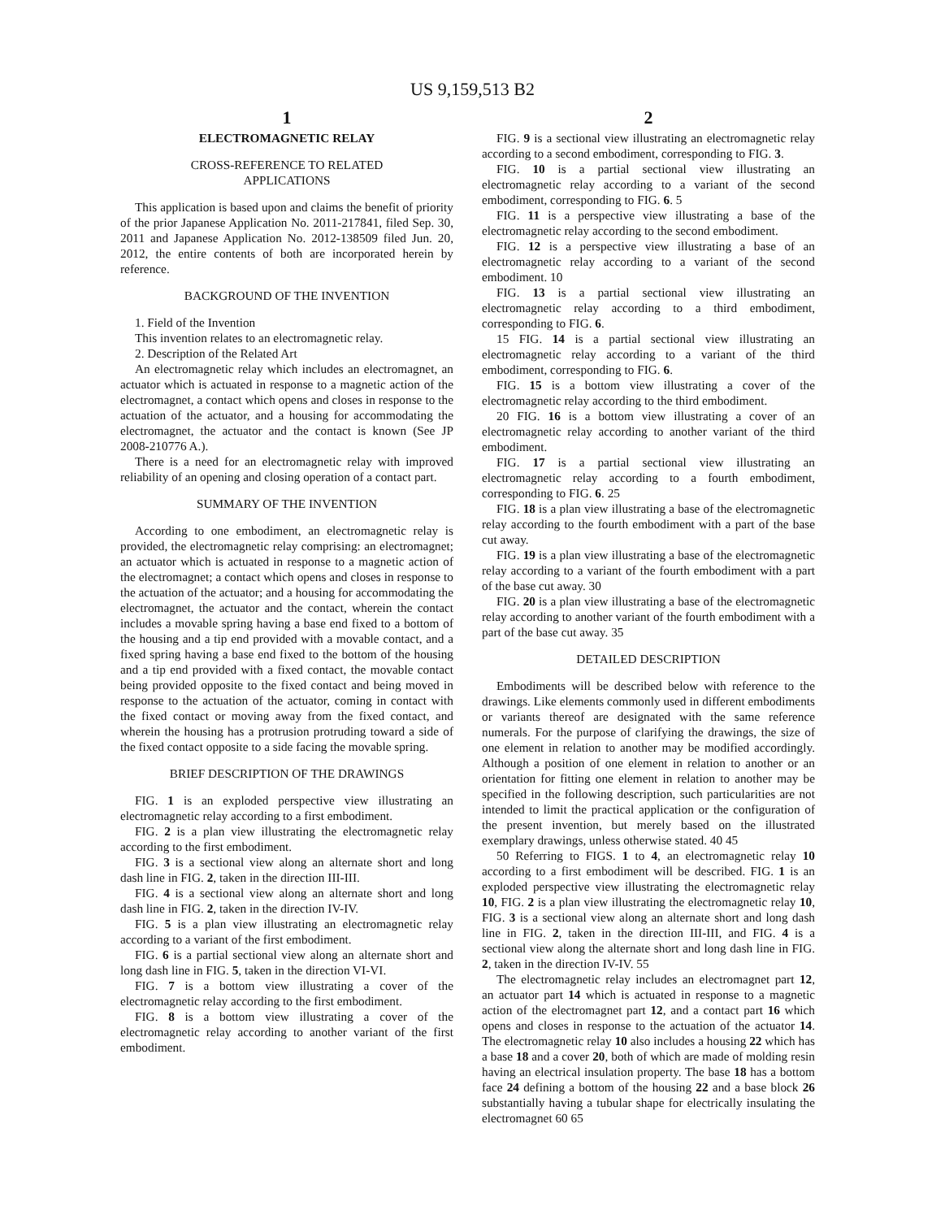US 9,159,513 B2
1
ELECTROMAGNETIC RELAY
CROSS-REFERENCE TO RELATED
APPLICATIONS
This application is based upon and claims the benefit of priority of the prior Japanese Application No. 2011-217841, filed Sep. 30, 2011 and Japanese Application No. 2012-138509 filed Jun. 20, 2012, the entire contents of both are incorporated herein by reference.
BACKGROUND OF THE INVENTION
1. Field of the Invention
This invention relates to an electromagnetic relay.
2. Description of the Related Art
An electromagnetic relay which includes an electromagnet, an actuator which is actuated in response to a magnetic action of the electromagnet, a contact which opens and closes in response to the actuation of the actuator, and a housing for accommodating the electromagnet, the actuator and the contact is known (See JP 2008-210776 A.).
There is a need for an electromagnetic relay with improved reliability of an opening and closing operation of a contact part.
SUMMARY OF THE INVENTION
According to one embodiment, an electromagnetic relay is provided, the electromagnetic relay comprising: an electromagnet; an actuator which is actuated in response to a magnetic action of the electromagnet; a contact which opens and closes in response to the actuation of the actuator; and a housing for accommodating the electromagnet, the actuator and the contact, wherein the contact includes a movable spring having a base end fixed to a bottom of the housing and a tip end provided with a movable contact, and a fixed spring having a base end fixed to the bottom of the housing and a tip end provided with a fixed contact, the movable contact being provided opposite to the fixed contact and being moved in response to the actuation of the actuator, coming in contact with the fixed contact or moving away from the fixed contact, and wherein the housing has a protrusion protruding toward a side of the fixed contact opposite to a side facing the movable spring.
BRIEF DESCRIPTION OF THE DRAWINGS
FIG. 1 is an exploded perspective view illustrating an electromagnetic relay according to a first embodiment.
FIG. 2 is a plan view illustrating the electromagnetic relay according to the first embodiment.
FIG. 3 is a sectional view along an alternate short and long dash line in FIG. 2, taken in the direction III-III.
FIG. 4 is a sectional view along an alternate short and long dash line in FIG. 2, taken in the direction IV-IV.
FIG. 5 is a plan view illustrating an electromagnetic relay according to a variant of the first embodiment.
FIG. 6 is a partial sectional view along an alternate short and long dash line in FIG. 5, taken in the direction VI-VI.
FIG. 7 is a bottom view illustrating a cover of the electromagnetic relay according to the first embodiment.
FIG. 8 is a bottom view illustrating a cover of the electromagnetic relay according to another variant of the first embodiment.
2
FIG. 9 is a sectional view illustrating an electromagnetic relay according to a second embodiment, corresponding to FIG. 3.
FIG. 10 is a partial sectional view illustrating an electromagnetic relay according to a variant of the second embodiment, corresponding to FIG. 6. 5
FIG. 11 is a perspective view illustrating a base of the electromagnetic relay according to the second embodiment.
FIG. 12 is a perspective view illustrating a base of an electromagnetic relay according to a variant of the second embodiment. 10
FIG. 13 is a partial sectional view illustrating an electromagnetic relay according to a third embodiment, corresponding to FIG. 6.
15 FIG. 14 is a partial sectional view illustrating an electromagnetic relay according to a variant of the third embodiment, corresponding to FIG. 6.
FIG. 15 is a bottom view illustrating a cover of the electromagnetic relay according to the third embodiment.
20 FIG. 16 is a bottom view illustrating a cover of an electromagnetic relay according to another variant of the third embodiment.
FIG. 17 is a partial sectional view illustrating an electromagnetic relay according to a fourth embodiment, corresponding to FIG. 6. 25
FIG. 18 is a plan view illustrating a base of the electromagnetic relay according to the fourth embodiment with a part of the base cut away.
FIG. 19 is a plan view illustrating a base of the electromagnetic relay according to a variant of the fourth embodiment with a part of the base cut away. 30
FIG. 20 is a plan view illustrating a base of the electromagnetic relay according to another variant of the fourth embodiment with a part of the base cut away. 35
DETAILED DESCRIPTION
Embodiments will be described below with reference to the drawings. Like elements commonly used in different embodiments or variants thereof are designated with the same reference numerals. For the purpose of clarifying the drawings, the size of one element in relation to another may be modified accordingly. Although a position of one element in relation to another or an orientation for fitting one element in relation to another may be specified in the following description, such particularities are not intended to limit the practical application or the configuration of the present invention, but merely based on the illustrated exemplary drawings, unless otherwise stated. 40 45
50 Referring to FIGS. 1 to 4, an electromagnetic relay 10 according to a first embodiment will be described. FIG. 1 is an exploded perspective view illustrating the electromagnetic relay 10, FIG. 2 is a plan view illustrating the electromagnetic relay 10, FIG. 3 is a sectional view along an alternate short and long dash line in FIG. 2, taken in the direction III-III, and FIG. 4 is a sectional view along the alternate short and long dash line in FIG. 2, taken in the direction IV-IV. 55
The electromagnetic relay includes an electromagnet part 12, an actuator part 14 which is actuated in response to a magnetic action of the electromagnet part 12, and a contact part 16 which opens and closes in response to the actuation of the actuator 14. The electromagnetic relay 10 also includes a housing 22 which has a base 18 and a cover 20, both of which are made of molding resin having an electrical insulation property. The base 18 has a bottom face 24 defining a bottom of the housing 22 and a base block 26 substantially having a tubular shape for electrically insulating the electromagnet 60 65